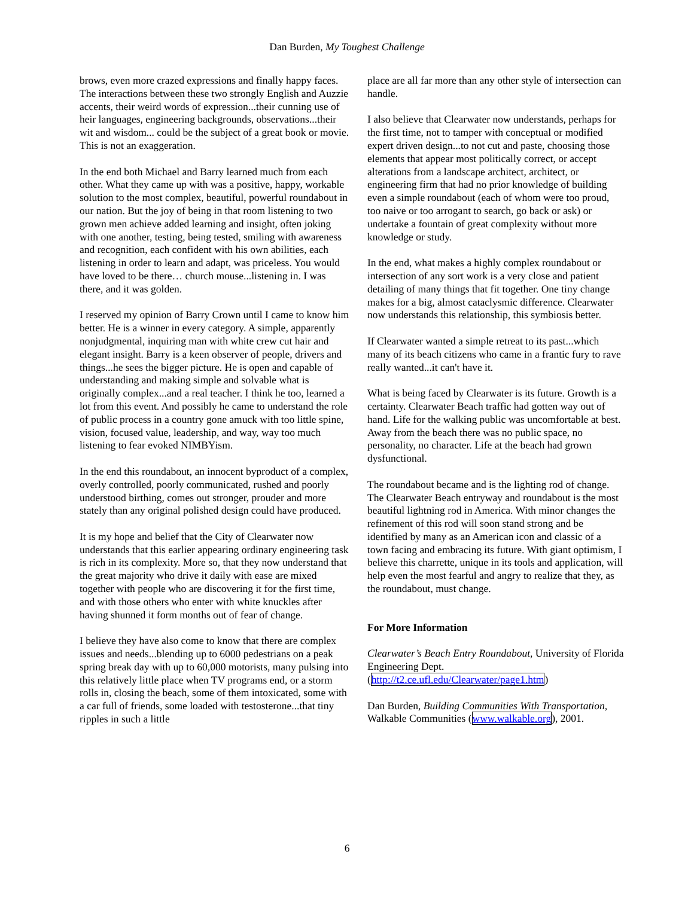Dan Burden, My Toughest Challenge
brows, even more crazed expressions and finally happy faces. The interactions between these two strongly English and Auzzie accents, their weird words of expression...their cunning use of heir languages, engineering backgrounds, observations...their wit and wisdom... could be the subject of a great book or movie. This is not an exaggeration.
In the end both Michael and Barry learned much from each other. What they came up with was a positive, happy, workable solution to the most complex, beautiful, powerful roundabout in our nation. But the joy of being in that room listening to two grown men achieve added learning and insight, often joking with one another, testing, being tested, smiling with awareness and recognition, each confident with his own abilities, each listening in order to learn and adapt, was priceless. You would have loved to be there… church mouse...listening in. I was there, and it was golden.
I reserved my opinion of Barry Crown until I came to know him better. He is a winner in every category. A simple, apparently nonjudgmental, inquiring man with white crew cut hair and elegant insight. Barry is a keen observer of people, drivers and things...he sees the bigger picture. He is open and capable of understanding and making simple and solvable what is originally complex...and a real teacher. I think he too, learned a lot from this event. And possibly he came to understand the role of public process in a country gone amuck with too little spine, vision, focused value, leadership, and way, way too much listening to fear evoked NIMBYism.
In the end this roundabout, an innocent byproduct of a complex, overly controlled, poorly communicated, rushed and poorly understood birthing, comes out stronger, prouder and more stately than any original polished design could have produced.
It is my hope and belief that the City of Clearwater now understands that this earlier appearing ordinary engineering task is rich in its complexity. More so, that they now understand that the great majority who drive it daily with ease are mixed together with people who are discovering it for the first time, and with those others who enter with white knuckles after having shunned it form months out of fear of change.
I believe they have also come to know that there are complex issues and needs...blending up to 6000 pedestrians on a peak spring break day with up to 60,000 motorists, many pulsing into this relatively little place when TV programs end, or a storm rolls in, closing the beach, some of them intoxicated, some with a car full of friends, some loaded with testosterone...that tiny ripples in such a little
place are all far more than any other style of intersection can handle.
I also believe that Clearwater now understands, perhaps for the first time, not to tamper with conceptual or modified expert driven design...to not cut and paste, choosing those elements that appear most politically correct, or accept alterations from a landscape architect, architect, or engineering firm that had no prior knowledge of building even a simple roundabout (each of whom were too proud, too naive or too arrogant to search, go back or ask) or undertake a fountain of great complexity without more knowledge or study.
In the end, what makes a highly complex roundabout or intersection of any sort work is a very close and patient detailing of many things that fit together. One tiny change makes for a big, almost cataclysmic difference. Clearwater now understands this relationship, this symbiosis better.
If Clearwater wanted a simple retreat to its past...which many of its beach citizens who came in a frantic fury to rave really wanted...it can't have it.
What is being faced by Clearwater is its future. Growth is a certainty. Clearwater Beach traffic had gotten way out of hand. Life for the walking public was uncomfortable at best. Away from the beach there was no public space, no personality, no character. Life at the beach had grown dysfunctional.
The roundabout became and is the lighting rod of change. The Clearwater Beach entryway and roundabout is the most beautiful lightning rod in America. With minor changes the refinement of this rod will soon stand strong and be identified by many as an American icon and classic of a town facing and embracing its future. With giant optimism, I believe this charrette, unique in its tools and application, will help even the most fearful and angry to realize that they, as the roundabout, must change.
For More Information
Clearwater’s Beach Entry Roundabout, University of Florida Engineering Dept. (http://t2.ce.ufl.edu/Clearwater/page1.htm)
Dan Burden, Building Communities With Transportation, Walkable Communities (www.walkable.org), 2001.
6